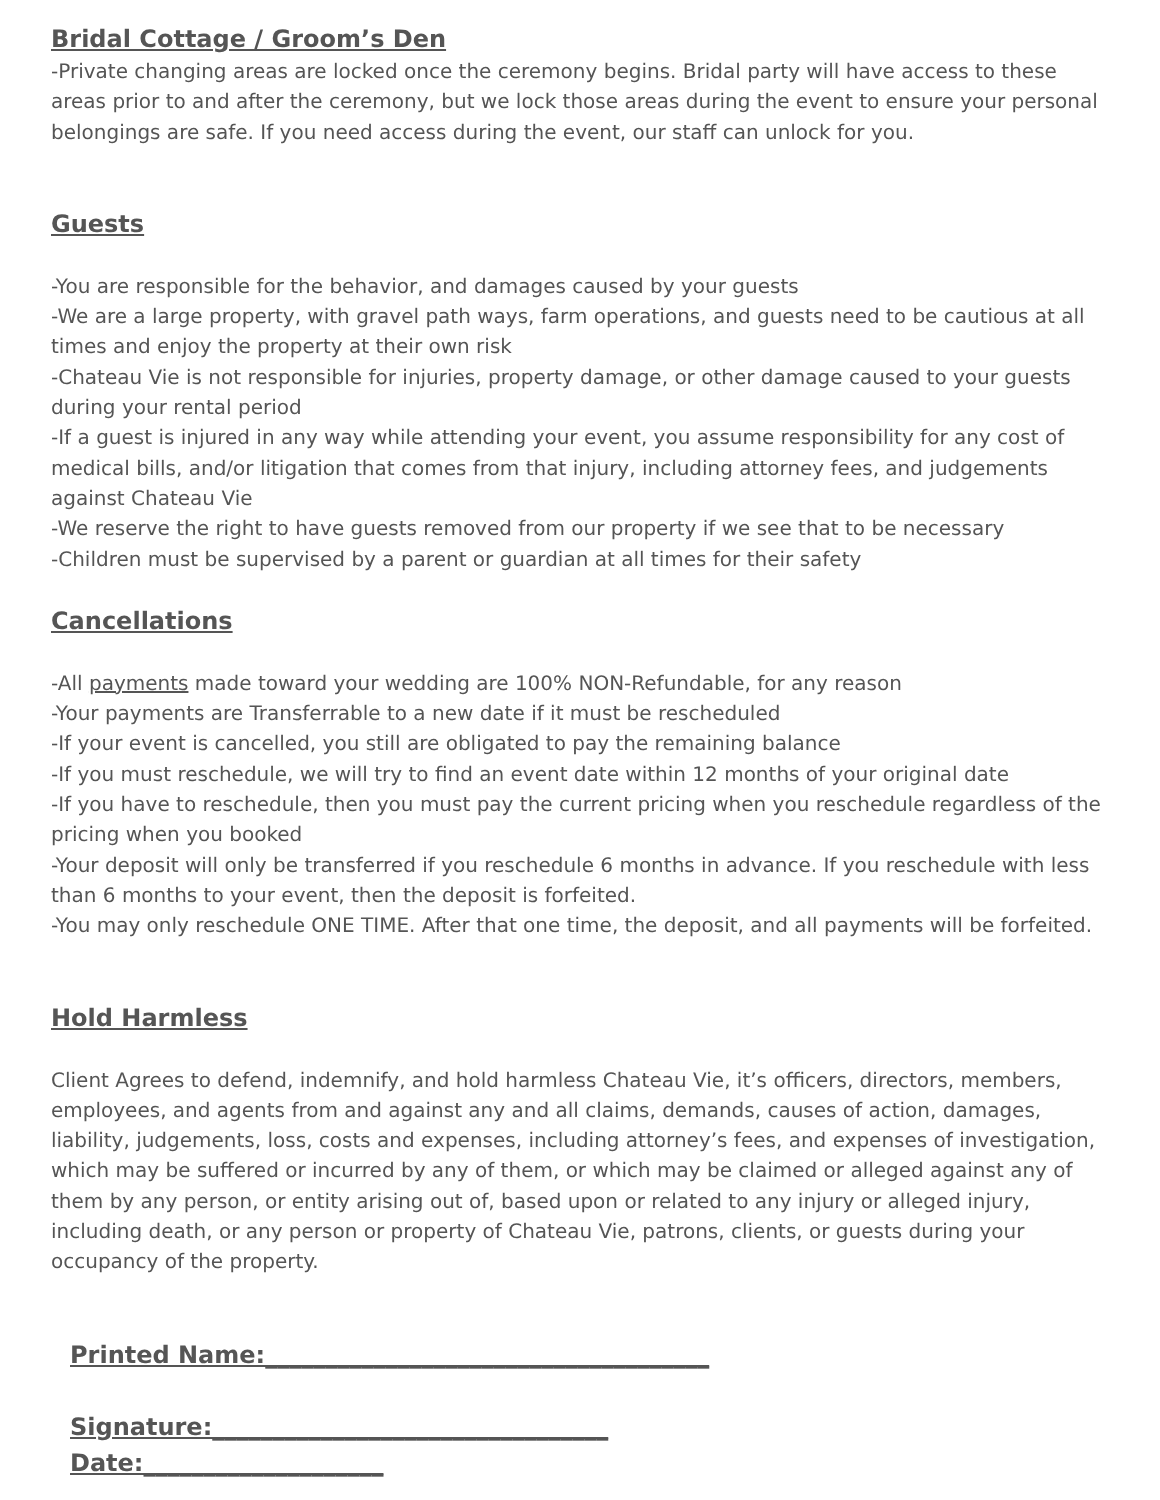Bridal Cottage / Groom’s Den
-Private changing areas are locked once the ceremony begins. Bridal party will have access to these areas prior to and after the ceremony, but we lock those areas during the event to ensure your personal belongings are safe. If you need access during the event, our staff can unlock for you.
Guests
-You are responsible for the behavior, and damages caused by your guests
-We are a large property, with gravel path ways, farm operations, and guests need to be cautious at all times and enjoy the property at their own risk
-Chateau Vie is not responsible for injuries, property damage, or other damage caused to your guests during your rental period
-If a guest is injured in any way while attending your event, you assume responsibility for any cost of medical bills, and/or litigation that comes from that injury, including attorney fees, and judgements against Chateau Vie
-We reserve the right to have guests removed from our property if we see that to be necessary
-Children must be supervised by a parent or guardian at all times for their safety
Cancellations
-All payments made toward your wedding are 100% NON-Refundable, for any reason
-Your payments are Transferrable to a new date if it must be rescheduled
-If your event is cancelled, you still are obligated to pay the remaining balance
-If you must reschedule, we will try to find an event date within 12 months of your original date
-If you have to reschedule, then you must pay the current pricing when you reschedule regardless of the pricing when you booked
-Your deposit will only be transferred if you reschedule 6 months in advance. If you reschedule with less than 6 months to your event, then the deposit is forfeited.
-You may only reschedule ONE TIME. After that one time, the deposit, and all payments will be forfeited.
Hold Harmless
Client Agrees to defend, indemnify, and hold harmless Chateau Vie, it’s officers, directors, members, employees, and agents from and against any and all claims, demands, causes of action, damages, liability, judgements, loss, costs and expenses, including attorney’s fees, and expenses of investigation, which may be suffered or incurred by any of them, or which may be claimed or alleged against any of them by any person, or entity arising out of, based upon or related to any injury or alleged injury, including death, or any person or property of Chateau Vie, patrons, clients, or guests during your occupancy of the property.
Printed Name:_____________________________________
Signature:_________________________________
Date:____________________